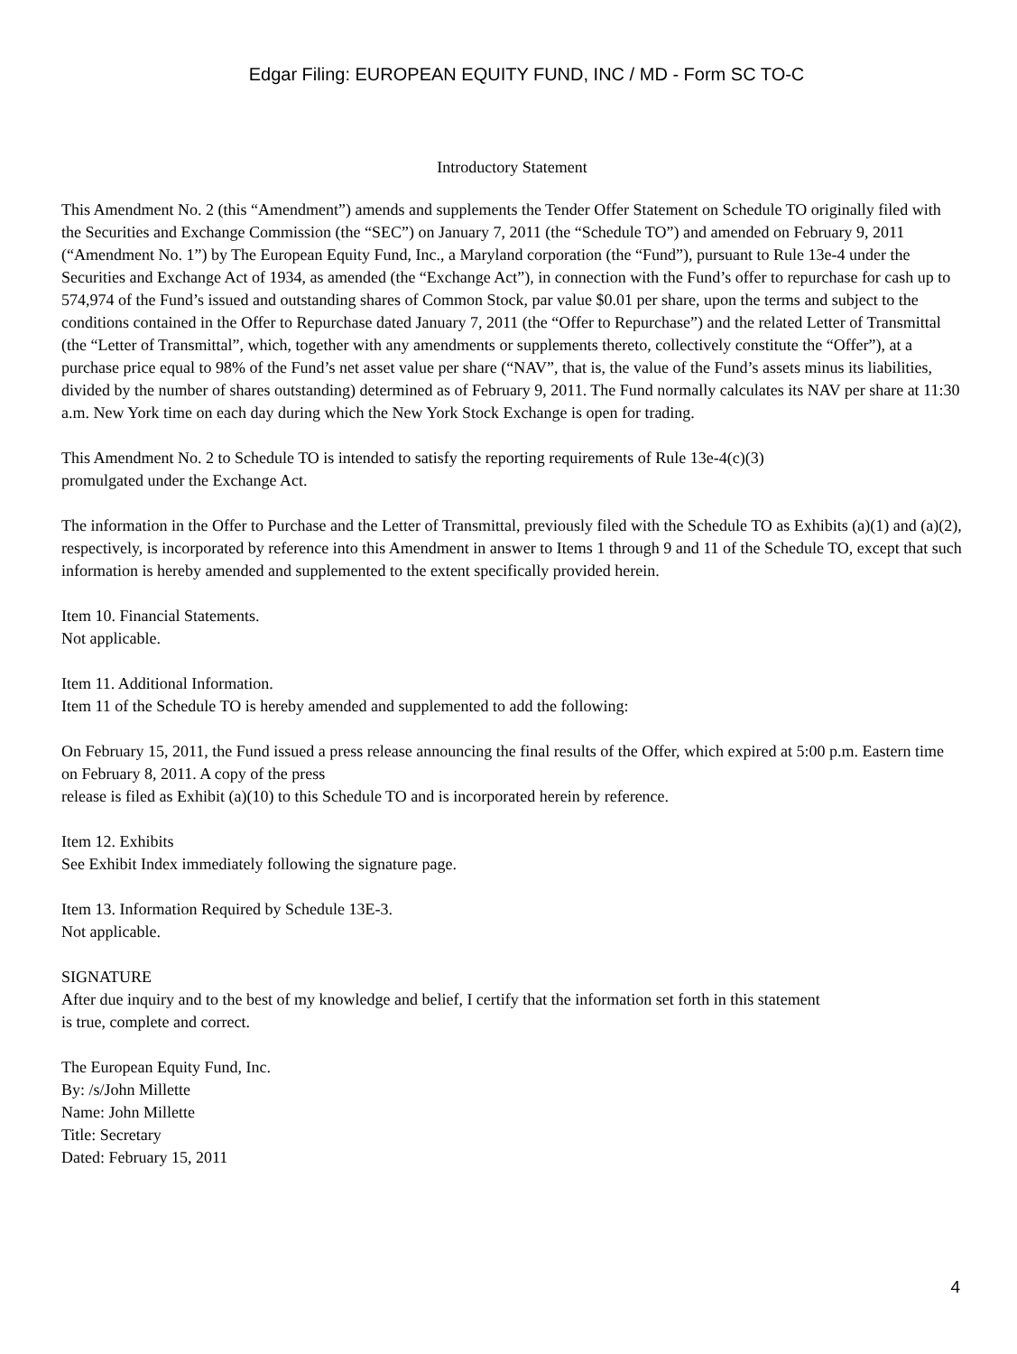Edgar Filing: EUROPEAN EQUITY FUND, INC / MD - Form SC TO-C
Introductory Statement
This Amendment No. 2 (this “Amendment”) amends and supplements the Tender Offer Statement on Schedule TO originally filed with the Securities and Exchange Commission (the “SEC”) on January 7, 2011 (the “Schedule TO”) and amended on February 9, 2011 (“Amendment No. 1”) by The European Equity Fund, Inc., a Maryland corporation (the “Fund”), pursuant to Rule 13e-4 under the Securities and Exchange Act of 1934, as amended (the “Exchange Act”), in connection with the Fund’s offer to repurchase for cash up to 574,974 of the Fund’s issued and outstanding shares of Common Stock, par value $0.01 per share, upon the terms and subject to the conditions contained in the Offer to Repurchase dated January 7, 2011 (the “Offer to Repurchase”) and the related Letter of Transmittal (the “Letter of Transmittal”, which, together with any amendments or supplements thereto, collectively constitute the “Offer”), at a purchase price equal to 98% of the Fund’s net asset value per share (“NAV”, that is, the value of the Fund’s assets minus its liabilities, divided by the number of shares outstanding) determined as of February 9, 2011. The Fund normally calculates its NAV per share at 11:30 a.m. New York time on each day during which the New York Stock Exchange is open for trading.
This Amendment No. 2 to Schedule TO is intended to satisfy the reporting requirements of Rule 13e-4(c)(3)
promulgated under the Exchange Act.
The information in the Offer to Purchase and the Letter of Transmittal, previously filed with the Schedule TO as Exhibits (a)(1) and (a)(2), respectively, is incorporated by reference into this Amendment in answer to Items 1 through 9 and 11 of the Schedule TO, except that such information is hereby amended and supplemented to the extent specifically provided herein.
Item 10. Financial Statements.
Not applicable.
Item 11. Additional Information.
Item 11 of the Schedule TO is hereby amended and supplemented to add the following:
On February 15, 2011, the Fund issued a press release announcing the final results of the Offer, which expired at 5:00 p.m. Eastern time on February 8, 2011. A copy of the press
release is filed as Exhibit (a)(10) to this Schedule TO and is incorporated herein by reference.
Item 12. Exhibits
See Exhibit Index immediately following the signature page.
Item 13. Information Required by Schedule 13E-3.
Not applicable.
SIGNATURE
After due inquiry and to the best of my knowledge and belief, I certify that the information set forth in this statement
is true, complete and correct.
The European Equity Fund, Inc.
By: /s/John Millette
Name: John Millette
Title: Secretary
Dated: February 15, 2011
4